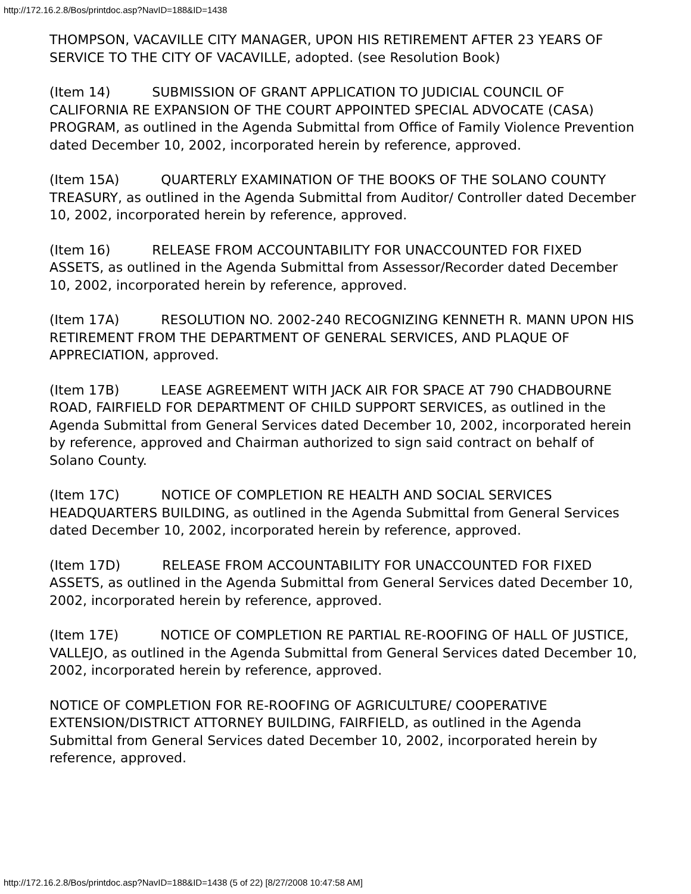http://172.16.2.8/Bos/printdoc.asp?NavID=188&ID=1438
THOMPSON, VACAVILLE CITY MANAGER, UPON HIS RETIREMENT AFTER 23 YEARS OF SERVICE TO THE CITY OF VACAVILLE, adopted. (see Resolution Book)
(Item 14) SUBMISSION OF GRANT APPLICATION TO JUDICIAL COUNCIL OF CALIFORNIA RE EXPANSION OF THE COURT APPOINTED SPECIAL ADVOCATE (CASA) PROGRAM, as outlined in the Agenda Submittal from Office of Family Violence Prevention dated December 10, 2002, incorporated herein by reference, approved.
(Item 15A) QUARTERLY EXAMINATION OF THE BOOKS OF THE SOLANO COUNTY TREASURY, as outlined in the Agenda Submittal from Auditor/ Controller dated December 10, 2002, incorporated herein by reference, approved.
(Item 16) RELEASE FROM ACCOUNTABILITY FOR UNACCOUNTED FOR FIXED ASSETS, as outlined in the Agenda Submittal from Assessor/Recorder dated December 10, 2002, incorporated herein by reference, approved.
(Item 17A) RESOLUTION NO. 2002-240 RECOGNIZING KENNETH R. MANN UPON HIS RETIREMENT FROM THE DEPARTMENT OF GENERAL SERVICES, AND PLAQUE OF APPRECIATION, approved.
(Item 17B) LEASE AGREEMENT WITH JACK AIR FOR SPACE AT 790 CHADBOURNE ROAD, FAIRFIELD FOR DEPARTMENT OF CHILD SUPPORT SERVICES, as outlined in the Agenda Submittal from General Services dated December 10, 2002, incorporated herein by reference, approved and Chairman authorized to sign said contract on behalf of Solano County.
(Item 17C) NOTICE OF COMPLETION RE HEALTH AND SOCIAL SERVICES HEADQUARTERS BUILDING, as outlined in the Agenda Submittal from General Services dated December 10, 2002, incorporated herein by reference, approved.
(Item 17D) RELEASE FROM ACCOUNTABILITY FOR UNACCOUNTED FOR FIXED ASSETS, as outlined in the Agenda Submittal from General Services dated December 10, 2002, incorporated herein by reference, approved.
(Item 17E) NOTICE OF COMPLETION RE PARTIAL RE-ROOFING OF HALL OF JUSTICE, VALLEJO, as outlined in the Agenda Submittal from General Services dated December 10, 2002, incorporated herein by reference, approved.
NOTICE OF COMPLETION FOR RE-ROOFING OF AGRICULTURE/ COOPERATIVE EXTENSION/DISTRICT ATTORNEY BUILDING, FAIRFIELD, as outlined in the Agenda Submittal from General Services dated December 10, 2002, incorporated herein by reference, approved.
http://172.16.2.8/Bos/printdoc.asp?NavID=188&ID=1438 (5 of 22) [8/27/2008 10:47:58 AM]